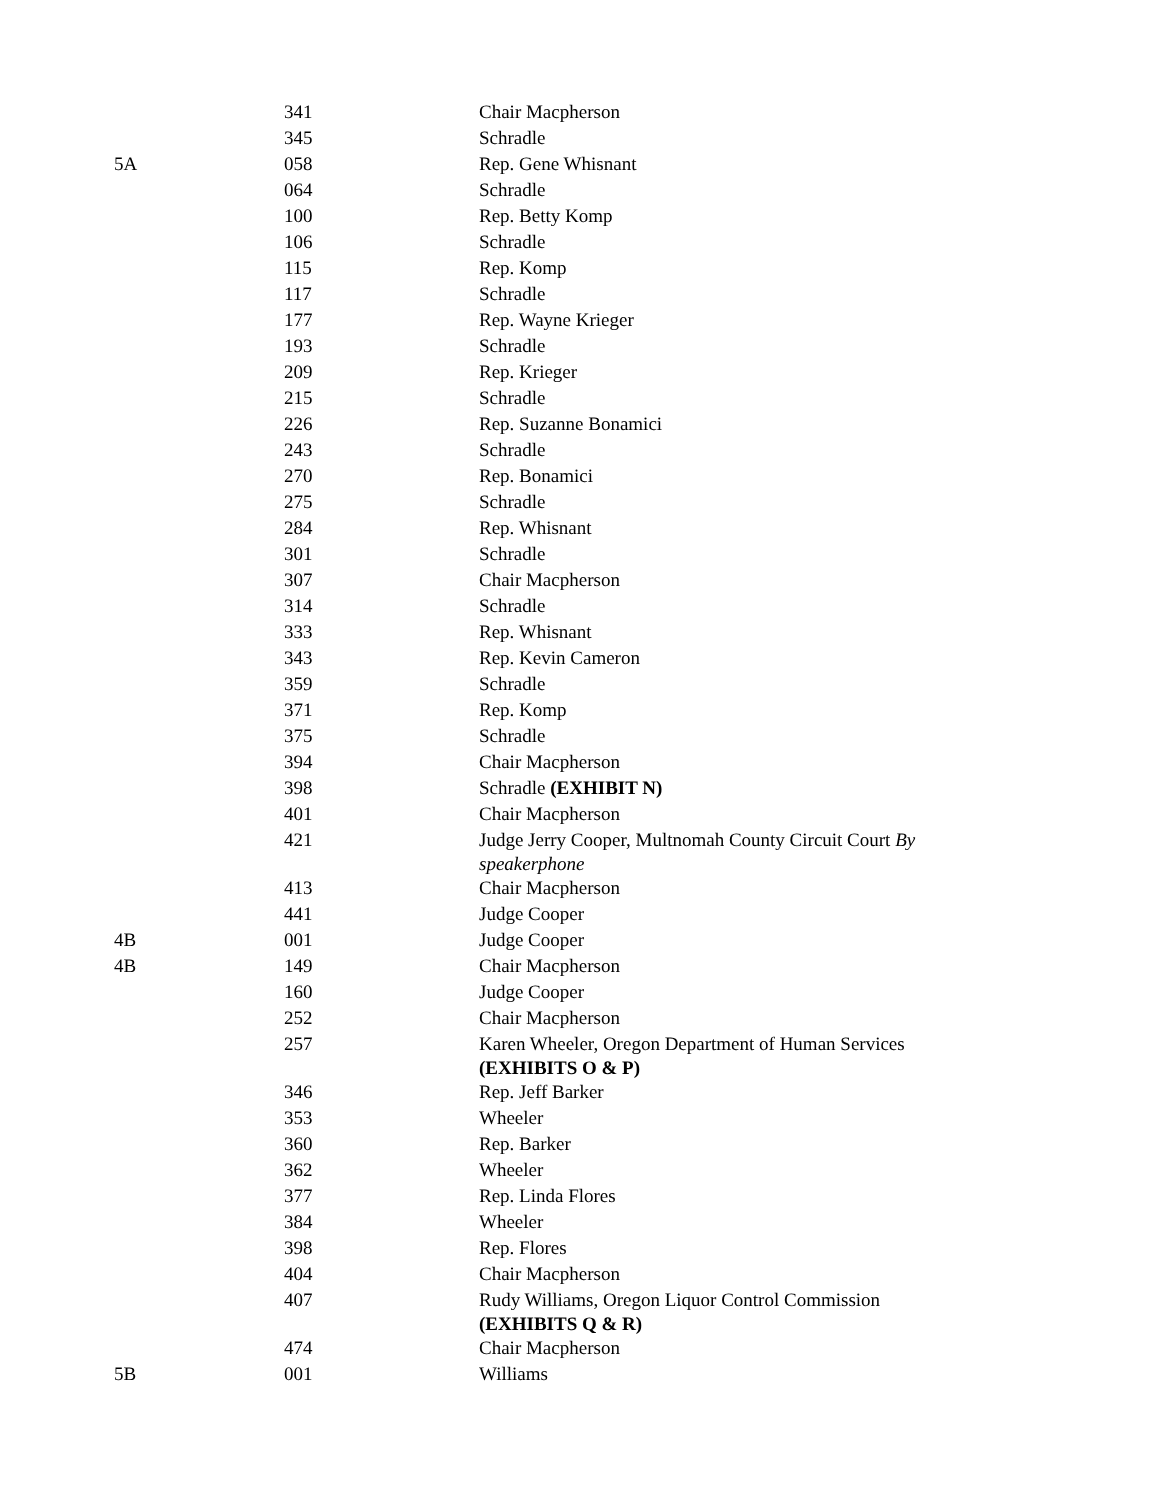| | 341 | Chair Macpherson |
| | 345 | Schradle |
| 5A | 058 | Rep. Gene Whisnant |
| | 064 | Schradle |
| | 100 | Rep. Betty Komp |
| | 106 | Schradle |
| | 115 | Rep. Komp |
| | 117 | Schradle |
| | 177 | Rep. Wayne Krieger |
| | 193 | Schradle |
| | 209 | Rep. Krieger |
| | 215 | Schradle |
| | 226 | Rep. Suzanne Bonamici |
| | 243 | Schradle |
| | 270 | Rep. Bonamici |
| | 275 | Schradle |
| | 284 | Rep. Whisnant |
| | 301 | Schradle |
| | 307 | Chair Macpherson |
| | 314 | Schradle |
| | 333 | Rep. Whisnant |
| | 343 | Rep. Kevin Cameron |
| | 359 | Schradle |
| | 371 | Rep. Komp |
| | 375 | Schradle |
| | 394 | Chair Macpherson |
| | 398 | Schradle (EXHIBIT N) |
| | 401 | Chair Macpherson |
| | 421 | Judge Jerry Cooper, Multnomah County Circuit Court By speakerphone |
| | 413 | Chair Macpherson |
| | 441 | Judge Cooper |
| 4B | 001 | Judge Cooper |
| 4B | 149 | Chair Macpherson |
| | 160 | Judge Cooper |
| | 252 | Chair Macpherson |
| | 257 | Karen Wheeler, Oregon Department of Human Services (EXHIBITS O & P) |
| | 346 | Rep. Jeff Barker |
| | 353 | Wheeler |
| | 360 | Rep. Barker |
| | 362 | Wheeler |
| | 377 | Rep. Linda Flores |
| | 384 | Wheeler |
| | 398 | Rep. Flores |
| | 404 | Chair Macpherson |
| | 407 | Rudy Williams, Oregon Liquor Control Commission (EXHIBITS Q & R) |
| | 474 | Chair Macpherson |
| 5B | 001 | Williams |